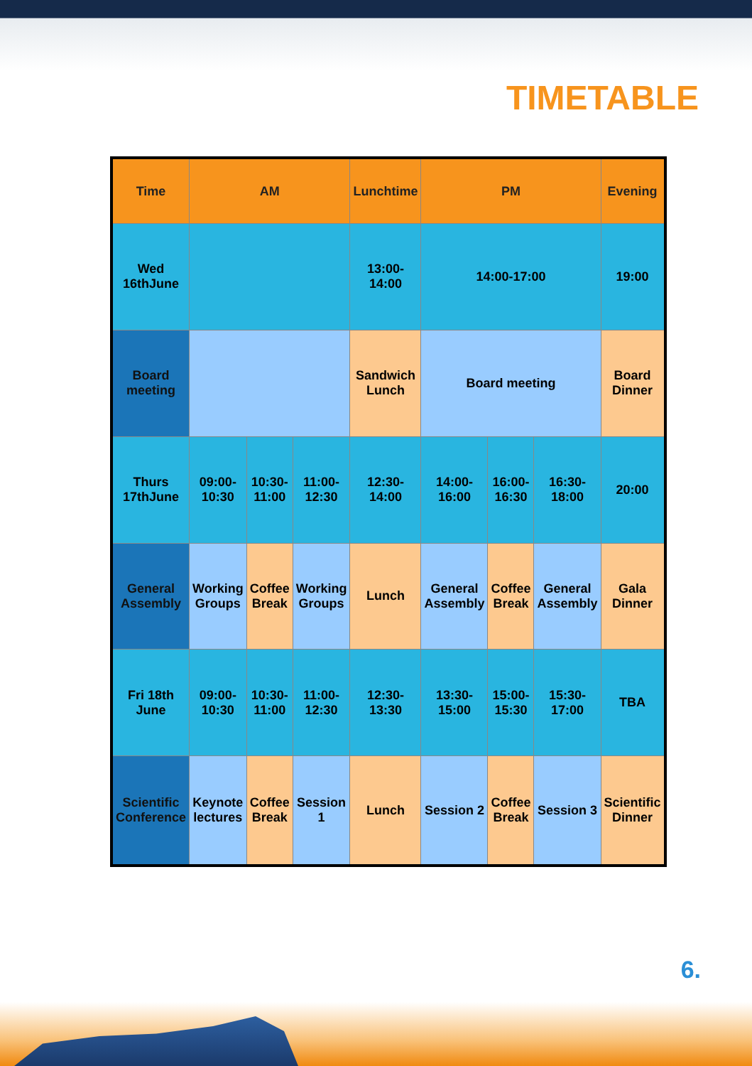TIMETABLE
| Time | AM | | | Lunchtime | PM | | | Evening |
| --- | --- | --- | --- | --- | --- | --- | --- | --- |
| Wed 16thJune | | | | 13:00-14:00 | 14:00-17:00 | | | 19:00 |
| Board meeting | | | | Sandwich Lunch | Board meeting | | | Board Dinner |
| Thurs 17thJune | 09:00-10:30 | 10:30-11:00 | 11:00-12:30 | 12:30-14:00 | 14:00-16:00 | 16:00-16:30 | 16:30-18:00 | 20:00 |
| General Assembly | Working Groups | Coffee Break | Working Groups | Lunch | General Assembly | Coffee Break | General Assembly | Gala Dinner |
| Fri 18th June | 09:00-10:30 | 10:30-11:00 | 11:00-12:30 | 12:30-13:30 | 13:30-15:00 | 15:00-15:30 | 15:30-17:00 | TBA |
| Scientific Conference | Keynote lectures | Coffee Break | Session 1 | Lunch | Session 2 | Coffee Break | Session 3 | Scientific Dinner |
6.